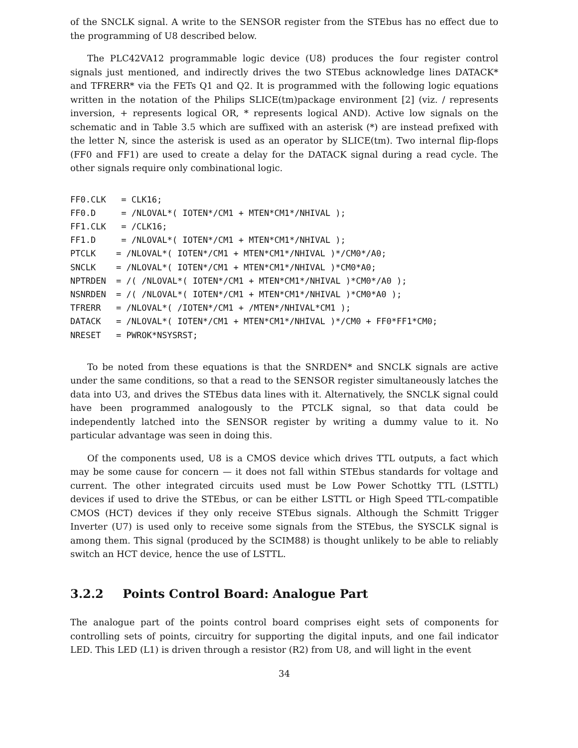of the SNCLK signal. A write to the SENSOR register from the STEbus has no effect due to the programming of U8 described below.
The PLC42VA12 programmable logic device (U8) produces the four register control signals just mentioned, and indirectly drives the two STEbus acknowledge lines DATACK* and TFRERR* via the FETs Q1 and Q2. It is programmed with the following logic equations written in the notation of the Philips SLICE(tm)package environment [2] (viz. / represents inversion, + represents logical OR, * represents logical AND). Active low signals on the schematic and in Table 3.5 which are suffixed with an asterisk (*) are instead prefixed with the letter N, since the asterisk is used as an operator by SLICE(tm). Two internal flip-flops (FF0 and FF1) are used to create a delay for the DATACK signal during a read cycle. The other signals require only combinational logic.
FF0.CLK   = CLK16;
FF0.D     = /NLOVAL*( IOTEN*/CM1 + MTEN*CM1*/NHIVAL );
FF1.CLK   = /CLK16;
FF1.D     = /NLOVAL*( IOTEN*/CM1 + MTEN*CM1*/NHIVAL );
PTCLK    = /NLOVAL*( IOTEN*/CM1 + MTEN*CM1*/NHIVAL )*/CM0*/A0;
SNCLK    = /NLOVAL*( IOTEN*/CM1 + MTEN*CM1*/NHIVAL )*CM0*A0;
NPTRDEN  = /( /NLOVAL*( IOTEN*/CM1 + MTEN*CM1*/NHIVAL )*CM0*/A0 );
NSNRDEN  = /( /NLOVAL*( IOTEN*/CM1 + MTEN*CM1*/NHIVAL )*CM0*A0 );
TFRERR   = /NLOVAL*( /IOTEN*/CM1 + /MTEN*/NHIVAL*CM1 );
DATACK   = /NLOVAL*( IOTEN*/CM1 + MTEN*CM1*/NHIVAL )*/CM0 + FF0*FF1*CM0;
NRESET   = PWROK*NSYSRST;
To be noted from these equations is that the SNRDEN* and SNCLK signals are active under the same conditions, so that a read to the SENSOR register simultaneously latches the data into U3, and drives the STEbus data lines with it. Alternatively, the SNCLK signal could have been programmed analogously to the PTCLK signal, so that data could be independently latched into the SENSOR register by writing a dummy value to it. No particular advantage was seen in doing this.
Of the components used, U8 is a CMOS device which drives TTL outputs, a fact which may be some cause for concern — it does not fall within STEbus standards for voltage and current. The other integrated circuits used must be Low Power Schottky TTL (LSTTL) devices if used to drive the STEbus, or can be either LSTTL or High Speed TTL-compatible CMOS (HCT) devices if they only receive STEbus signals. Although the Schmitt Trigger Inverter (U7) is used only to receive some signals from the STEbus, the SYSCLK signal is among them. This signal (produced by the SCIM88) is thought unlikely to be able to reliably switch an HCT device, hence the use of LSTTL.
3.2.2 Points Control Board: Analogue Part
The analogue part of the points control board comprises eight sets of components for controlling sets of points, circuitry for supporting the digital inputs, and one fail indicator LED. This LED (L1) is driven through a resistor (R2) from U8, and will light in the event
34